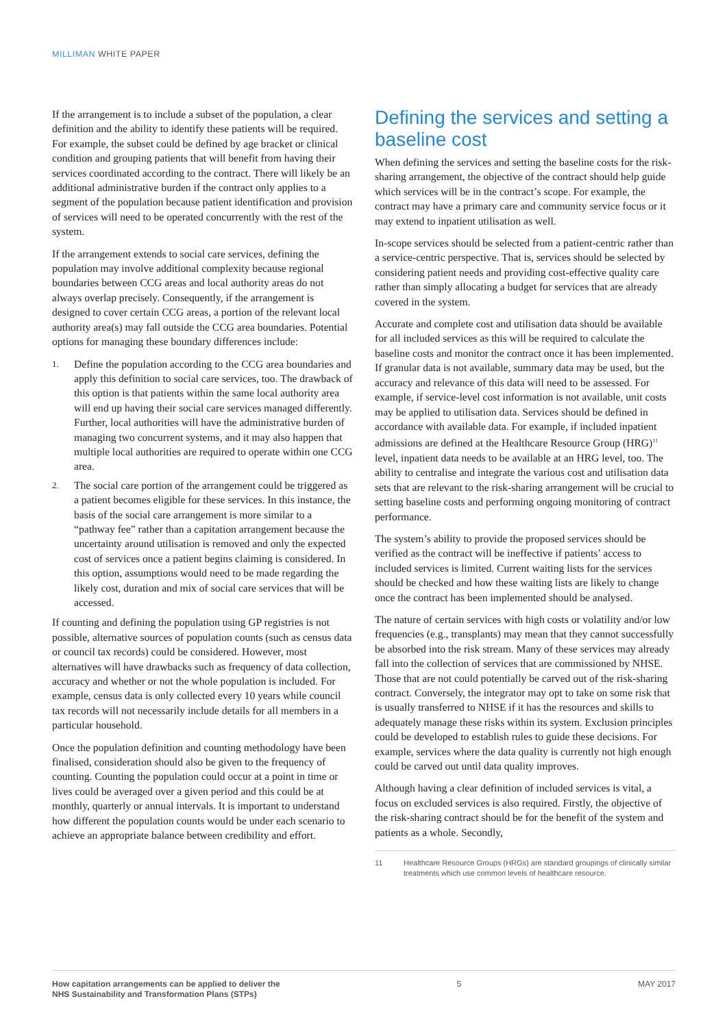MILLIMAN WHITE PAPER
If the arrangement is to include a subset of the population, a clear definition and the ability to identify these patients will be required. For example, the subset could be defined by age bracket or clinical condition and grouping patients that will benefit from having their services coordinated according to the contract. There will likely be an additional administrative burden if the contract only applies to a segment of the population because patient identification and provision of services will need to be operated concurrently with the rest of the system.
If the arrangement extends to social care services, defining the population may involve additional complexity because regional boundaries between CCG areas and local authority areas do not always overlap precisely. Consequently, if the arrangement is designed to cover certain CCG areas, a portion of the relevant local authority area(s) may fall outside the CCG area boundaries. Potential options for managing these boundary differences include:
1.
Define the population according to the CCG area boundaries and apply this definition to social care services, too. The drawback of this option is that patients within the same local authority area will end up having their social care services managed differently. Further, local authorities will have the administrative burden of managing two concurrent systems, and it may also happen that multiple local authorities are required to operate within one CCG area.
2.
The social care portion of the arrangement could be triggered as a patient becomes eligible for these services. In this instance, the basis of the social care arrangement is more similar to a “pathway fee” rather than a capitation arrangement because the uncertainty around utilisation is removed and only the expected cost of services once a patient begins claiming is considered. In this option, assumptions would need to be made regarding the likely cost, duration and mix of social care services that will be accessed.
If counting and defining the population using GP registries is not possible, alternative sources of population counts (such as census data or council tax records) could be considered. However, most alternatives will have drawbacks such as frequency of data collection, accuracy and whether or not the whole population is included. For example, census data is only collected every 10 years while council tax records will not necessarily include details for all members in a particular household.
Once the population definition and counting methodology have been finalised, consideration should also be given to the frequency of counting. Counting the population could occur at a point in time or lives could be averaged over a given period and this could be at monthly, quarterly or annual intervals. It is important to understand how different the population counts would be under each scenario to achieve an appropriate balance between credibility and effort.
Defining the services and setting a baseline cost
When defining the services and setting the baseline costs for the risk-sharing arrangement, the objective of the contract should help guide which services will be in the contract’s scope. For example, the contract may have a primary care and community service focus or it may extend to inpatient utilisation as well.
In-scope services should be selected from a patient-centric rather than a service-centric perspective. That is, services should be selected by considering patient needs and providing cost-effective quality care rather than simply allocating a budget for services that are already covered in the system.
Accurate and complete cost and utilisation data should be available for all included services as this will be required to calculate the baseline costs and monitor the contract once it has been implemented. If granular data is not available, summary data may be used, but the accuracy and relevance of this data will need to be assessed. For example, if service-level cost information is not available, unit costs may be applied to utilisation data. Services should be defined in accordance with available data. For example, if included inpatient admissions are defined at the Healthcare Resource Group (HRG)<sup>11</sup> level, inpatient data needs to be available at an HRG level, too. The ability to centralise and integrate the various cost and utilisation data sets that are relevant to the risk-sharing arrangement will be crucial to setting baseline costs and performing ongoing monitoring of contract performance.
The system’s ability to provide the proposed services should be verified as the contract will be ineffective if patients’ access to included services is limited. Current waiting lists for the services should be checked and how these waiting lists are likely to change once the contract has been implemented should be analysed.
The nature of certain services with high costs or volatility and/or low frequencies (e.g., transplants) may mean that they cannot successfully be absorbed into the risk stream. Many of these services may already fall into the collection of services that are commissioned by NHSE. Those that are not could potentially be carved out of the risk-sharing contract. Conversely, the integrator may opt to take on some risk that is usually transferred to NHSE if it has the resources and skills to adequately manage these risks within its system. Exclusion principles could be developed to establish rules to guide these decisions. For example, services where the data quality is currently not high enough could be carved out until data quality improves.
Although having a clear definition of included services is vital, a focus on excluded services is also required. Firstly, the objective of the risk-sharing contract should be for the benefit of the system and patients as a whole. Secondly,
11 Healthcare Resource Groups (HRGs) are standard groupings of clinically similar treatments which use common levels of healthcare resource.
How capitation arrangements can be applied to deliver the
NHS Sustainability and Transformation Plans (STPs)
5 MAY 2017